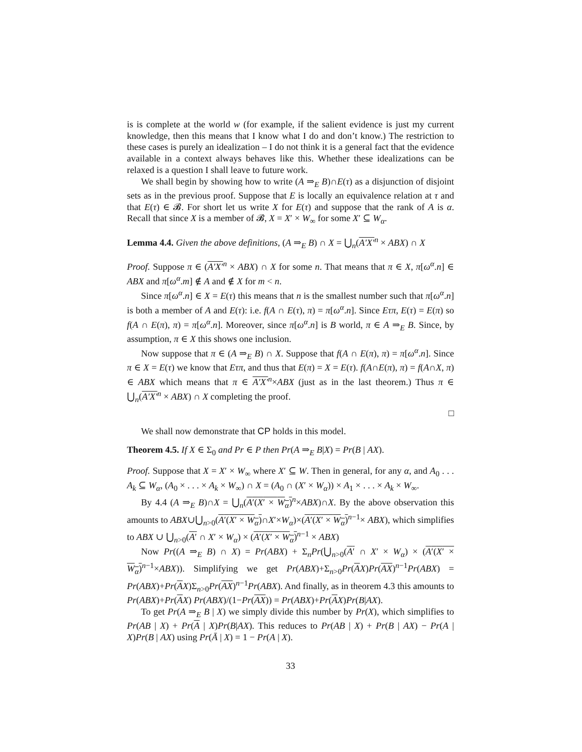is is complete at the world w (for example, if the salient evidence is just my current knowledge, then this means that I know what I do and don’t know.) The restriction to these cases is purely an idealization – I do not think it is a general fact that the evidence available in a context always behaves like this. Whether these idealizations can be relaxed is a question I shall leave to future work.
We shall begin by showing how to write (A ⇒<sub>E</sub> B)∩E(τ) as a disjunction of disjoint sets as in the previous proof. Suppose that E is locally an equivalence relation at τ and that E(τ) ∈ 𝓑. For short let us write X for E(τ) and suppose that the rank of A is α. Recall that since X is a member of 𝓑, X = X′ × W<sub>∞</sub> for some X′ ⊆ W<sub>α</sub>.
Lemma 4.4. Given the above definitions, (A ⇒<sub>E</sub> B) ∩ X = ⋃<sub>n</sub>(A′X′<sup>n</sup> × ABX) ∩ X
Proof. Suppose π ∈ (A′X′<sup>n</sup> × ABX) ∩ X for some n. That means that π ∈ X, π[ω<sup>α</sup>.n] ∈ ABX and π[ω<sup>α</sup>.m] ∉ A and ∉ X for m < n.
Since π[ω<sup>α</sup>.n] ∈ X = E(τ) this means that n is the smallest number such that π[ω<sup>α</sup>.n] is both a member of A and E(τ): i.e. f(A ∩ E(τ), π) = π[ω<sup>α</sup>.n]. Since Eτπ, E(τ) = E(π) so f(A ∩ E(π), π) = π[ω<sup>α</sup>.n]. Moreover, since π[ω<sup>α</sup>.n] is B world, π ∈ A ⇒<sub>E</sub> B. Since, by assumption, π ∈ X this shows one inclusion.
Now suppose that π ∈ (A ⇒<sub>E</sub> B) ∩ X. Suppose that f(A ∩ E(π), π) = π[ω<sup>α</sup>.n]. Since π ∈ X = E(τ) we know that Eτπ, and thus that E(π) = X = E(τ). f(A∩E(π), π) = f(A∩X, π) ∈ ABX which means that π ∈ A′X′<sup>n</sup>×ABX (just as in the last theorem.) Thus π ∈ ⋃<sub>n</sub>(A′X′<sup>n</sup> × ABX) ∩ X completing the proof.
□
We shall now demonstrate that CP holds in this model.
Theorem 4.5. If X ∈ Σ<sub>0</sub> and Pr ∈ P then Pr(A ⇒<sub>E</sub> B|X) = Pr(B | AX).
Proof. Suppose that X = X′ × W<sub>∞</sub> where X′ ⊆ W. Then in general, for any α, and A<sub>0</sub> . . . A<sub>k</sub> ⊆ W<sub>α</sub>, (A<sub>0</sub> × . . . × A<sub>k</sub> × W<sub>∞</sub>) ∩ X = (A<sub>0</sub> ∩ (X′ × W<sub>α</sub>)) × A<sub>1</sub> × . . . × A<sub>k</sub> × W<sub>∞</sub>.
By 4.4 (A ⇒<sub>E</sub> B)∩X = ⋃<sub>n</sub>(A′(X′ × W<sub>α</sub>)<sup>n</sup>×ABX)∩X. By the above observation this amounts to ABX∪⋃<sub>n>0</sub>(A′(X′ × W<sub>α</sub>)∩X′×W<sub>α</sub>)×(A′(X′ × W<sub>α</sub>)<sup>n−1</sup>× ABX), which simplifies to ABX ∪ ⋃<sub>n>0</sub>(A′ ∩ X′ × W<sub>α</sub>) × (A′(X′ × W<sub>α</sub>)<sup>n−1</sup> × ABX)
Now Pr((A ⇒<sub>E</sub> B) ∩ X) = Pr(ABX) + Σ<sub>n</sub>Pr(⋃<sub>n>0</sub>(A′ ∩ X′ × W<sub>α</sub>) × (A′(X′ × W<sub>α</sub>)<sup>n−1</sup>×ABX)). Simplifying we get Pr(ABX)+Σ<sub>n>0</sub>Pr(AX)Pr(AX)<sup>n−1</sup>Pr(ABX) = Pr(ABX)+Pr(AX)Σ<sub>n>0</sub>Pr(AX)<sup>n−1</sup>Pr(ABX). And finally, as in theorem 4.3 this amounts to Pr(ABX)+Pr(AX) Pr(ABX)/(1−Pr(AX)) = Pr(ABX)+Pr(AX)Pr(B|AX).
To get Pr(A ⇒<sub>E</sub> B | X) we simply divide this number by Pr(X), which simplifies to Pr(AB | X) + Pr(A | X)Pr(B|AX). This reduces to Pr(AB | X) + Pr(B | AX) − Pr(A | X)Pr(B | AX) using Pr(Ā | X) = 1 − Pr(A | X).
33